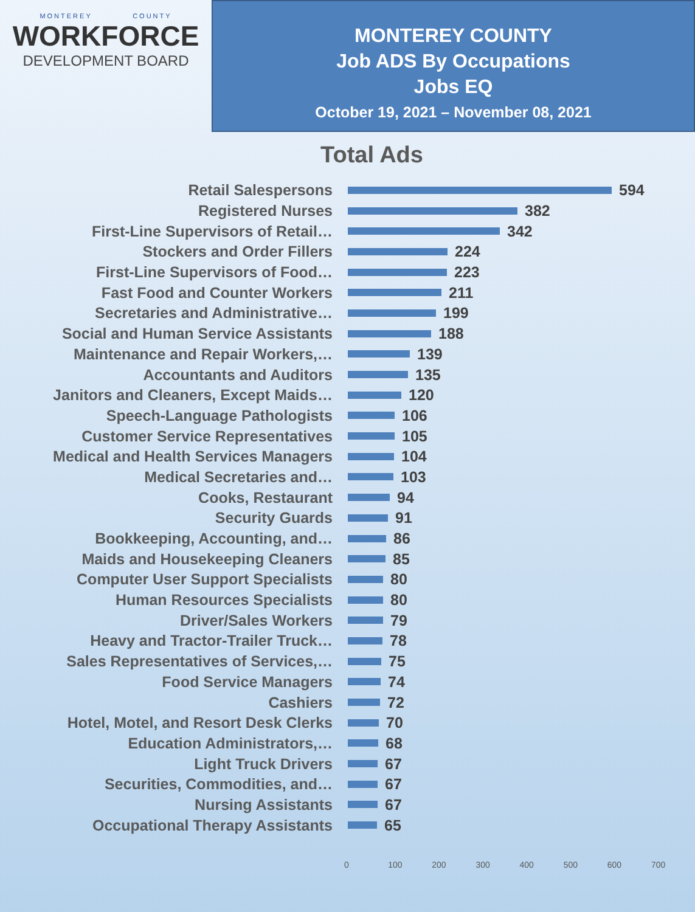MONTEREY COUNTY
WORKFORCE
DEVELOPMENT BOARD
MONTEREY COUNTY
Job ADS By Occupations
Jobs EQ
October 19, 2021 – November 08, 2021
Total Ads
Retail Salespersons 594
Registered Nurses 382
First-Line Supervisors of Retail… 342
Stockers and Order Fillers 224
First-Line Supervisors of Food… 223
Fast Food and Counter Workers 211
Secretaries and Administrative… 199
Social and Human Service Assistants 188
Maintenance and Repair Workers,… 139
Accountants and Auditors 135
Janitors and Cleaners, Except Maids… 120
Speech-Language Pathologists 106
Customer Service Representatives 105
Medical and Health Services Managers 104
Medical Secretaries and… 103
Cooks, Restaurant 94
Security Guards 91
Bookkeeping, Accounting, and… 86
Maids and Housekeeping Cleaners 85
Computer User Support Specialists 80
Human Resources Specialists 80
Driver/Sales Workers 79
Heavy and Tractor-Trailer Truck… 78
Sales Representatives of Services,… 75
Food Service Managers 74
Cashiers 72
Hotel, Motel, and Resort Desk Clerks 70
Education Administrators,… 68
Light Truck Drivers 67
Securities, Commodities, and… 67
Nursing Assistants 67
Occupational Therapy Assistants 65
0 100 200 300 400 500 600 700